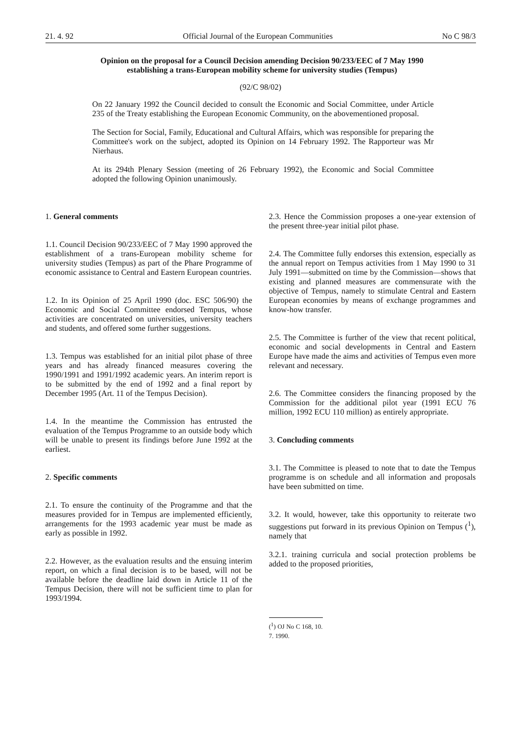21. 4. 92 Official Journal of the European Communities No C 98/3
Opinion on the proposal for a Council Decision amending Decision 90/233/EEC of 7 May 1990 establishing a trans-European mobility scheme for university studies (Tempus)
(92/C 98/02)
On 22 January 1992 the Council decided to consult the Economic and Social Committee, under Article 235 of the Treaty establishing the European Economic Community, on the abovementioned proposal.
The Section for Social, Family, Educational and Cultural Affairs, which was responsible for preparing the Committee's work on the subject, adopted its Opinion on 14 February 1992. The Rapporteur was Mr Nierhaus.
At its 294th Plenary Session (meeting of 26 February 1992), the Economic and Social Committee adopted the following Opinion unanimously.
1. General comments
1.1. Council Decision 90/233/EEC of 7 May 1990 approved the establishment of a trans-European mobility scheme for university studies (Tempus) as part of the Phare Programme of economic assistance to Central and Eastern European countries.
1.2. In its Opinion of 25 April 1990 (doc. ESC 506/90) the Economic and Social Committee endorsed Tempus, whose activities are concentrated on universities, university teachers and students, and offered some further suggestions.
1.3. Tempus was established for an initial pilot phase of three years and has already financed measures covering the 1990/1991 and 1991/1992 academic years. An interim report is to be submitted by the end of 1992 and a final report by December 1995 (Art. 11 of the Tempus Decision).
1.4. In the meantime the Commission has entrusted the evaluation of the Tempus Programme to an outside body which will be unable to present its findings before June 1992 at the earliest.
2. Specific comments
2.1. To ensure the continuity of the Programme and that the measures provided for in Tempus are implemented efficiently, arrangements for the 1993 academic year must be made as early as possible in 1992.
2.2. However, as the evaluation results and the ensuing interim report, on which a final decision is to be based, will not be available before the deadline laid down in Article 11 of the Tempus Decision, there will not be sufficient time to plan for 1993/1994.
2.3. Hence the Commission proposes a one-year extension of the present three-year initial pilot phase.
2.4. The Committee fully endorses this extension, especially as the annual report on Tempus activities from 1 May 1990 to 31 July 1991—submitted on time by the Commission—shows that existing and planned measures are commensurate with the objective of Tempus, namely to stimulate Central and Eastern European economies by means of exchange programmes and know-how transfer.
2.5. The Committee is further of the view that recent political, economic and social developments in Central and Eastern Europe have made the aims and activities of Tempus even more relevant and necessary.
2.6. The Committee considers the financing proposed by the Commission for the additional pilot year (1991 ECU 76 million, 1992 ECU 110 million) as entirely appropriate.
3. Concluding comments
3.1. The Committee is pleased to note that to date the Tempus programme is on schedule and all information and proposals have been submitted on time.
3.2. It would, however, take this opportunity to reiterate two suggestions put forward in its previous Opinion on Tempus (<sup>1</sup>), namely that
3.2.1. training curricula and social protection problems be added to the proposed priorities,
(<sup>1</sup>) OJ No C 168, 10. 7. 1990.